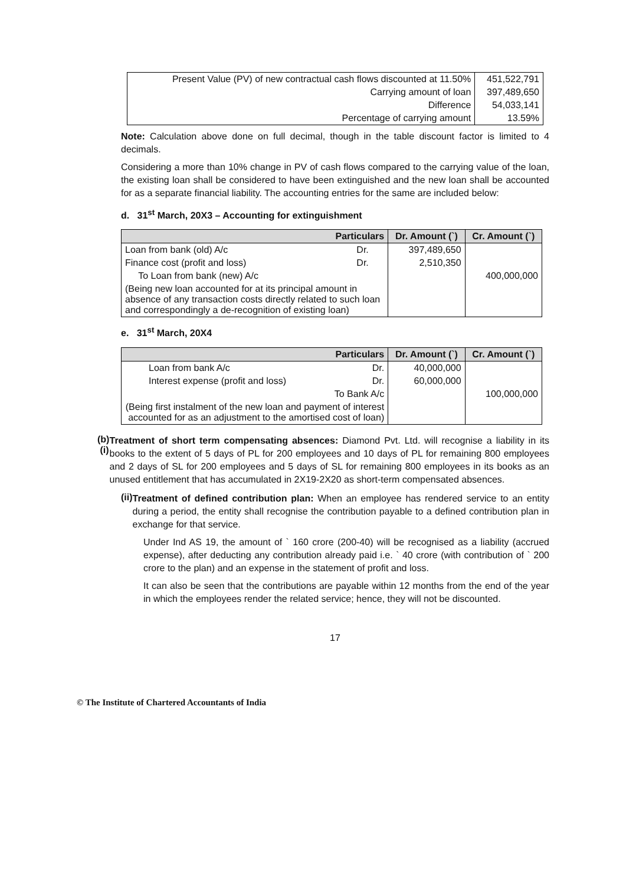| Present Value (PV) of new contractual cash flows discounted at 11.50% | 451,522,791 |
| Carrying amount of loan | 397,489,650 |
| Difference | 54,033,141 |
| Percentage of carrying amount | 13.59% |
Note: Calculation above done on full decimal, though in the table discount factor is limited to 4 decimals.
Considering a more than 10% change in PV of cash flows compared to the carrying value of the loan, the existing loan shall be considered to have been extinguished and the new loan shall be accounted for as a separate financial liability. The accounting entries for the same are included below:
d. 31<sup>st</sup> March, 20X3 – Accounting for extinguishment
| Particulars | | Dr. Amount (`) | Cr. Amount (`) |
| --- | --- | --- | --- |
| Loan from bank (old) A/c | Dr. | 397,489,650 | |
| Finance cost (profit and loss) | Dr. | 2,510,350 | |
| To Loan from bank (new) A/c | | | 400,000,000 |
| (Being new loan accounted for at its principal amount in absence of any transaction costs directly related to such loan and correspondingly a de-recognition of existing loan) | | | |
e. 31<sup>st</sup> March, 20X4
| Particulars | | Dr. Amount (`) | Cr. Amount (`) |
| --- | --- | --- | --- |
| Loan from bank A/c | Dr. | 40,000,000 | |
| Interest expense (profit and loss) | Dr. | 60,000,000 | |
| To Bank A/c | | | 100,000,000 |
| (Being first instalment of the new loan and payment of interest accounted for as an adjustment to the amortised cost of loan) | | | |
(b) (i)
Treatment of short term compensating absences: Diamond Pvt. Ltd. will recognise a liability in its books to the extent of 5 days of PL for 200 employees and 10 days of PL for remaining 800 employees and 2 days of SL for 200 employees and 5 days of SL for remaining 800 employees in its books as an unused entitlement that has accumulated in 2X19-2X20 as short-term compensated absences.
(ii)
Treatment of defined contribution plan: When an employee has rendered service to an entity during a period, the entity shall recognise the contribution payable to a defined contribution plan in exchange for that service.
Under Ind AS 19, the amount of ` 160 crore (200-40) will be recognised as a liability (accrued expense), after deducting any contribution already paid i.e. ` 40 crore (with contribution of ` 200 crore to the plan) and an expense in the statement of profit and loss.
It can also be seen that the contributions are payable within 12 months from the end of the year in which the employees render the related service; hence, they will not be discounted.
17
© The Institute of Chartered Accountants of India